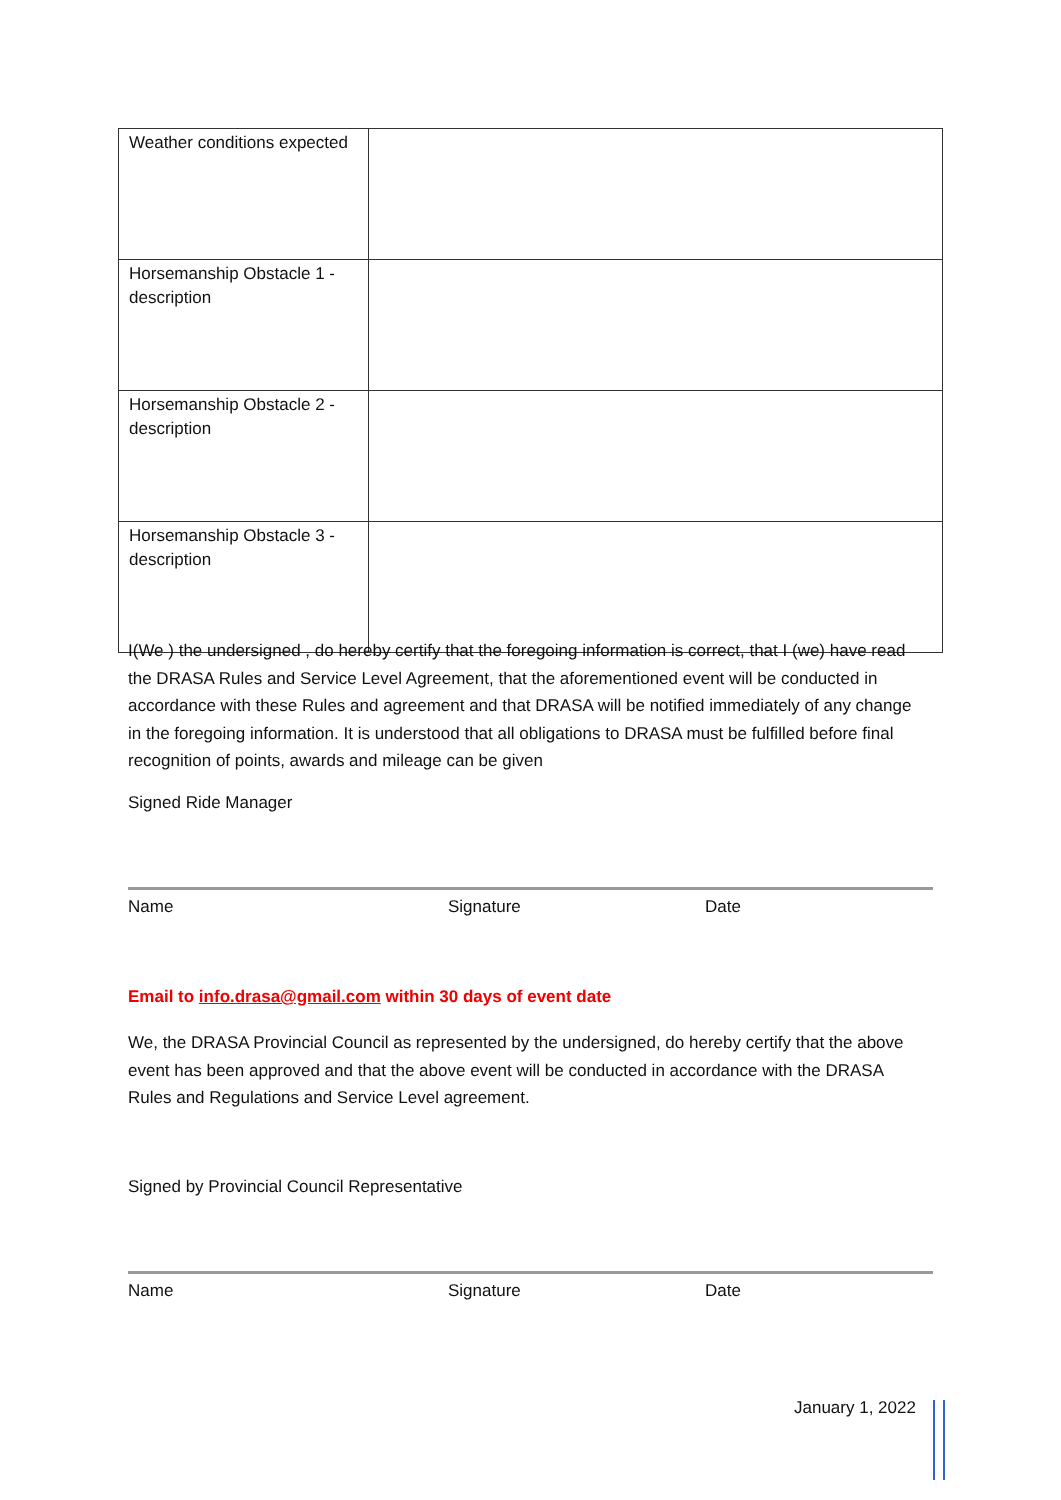| Weather conditions expected | |
| Horsemanship Obstacle 1 - description | |
| Horsemanship Obstacle 2 - description | |
| Horsemanship Obstacle 3 - description | |
I(We ) the undersigned , do hereby certify that the foregoing information is correct, that I (we) have read the DRASA Rules and Service Level Agreement, that the aforementioned event will be conducted in accordance with these Rules and agreement and that DRASA will be notified immediately of any change in the foregoing information. It is understood that all obligations to DRASA must be fulfilled before final recognition of points, awards and mileage can be given
Signed Ride Manager
Name Signature Date
Email to info.drasa@gmail.com within 30 days of event date
We, the DRASA Provincial Council as represented by the undersigned, do hereby certify that the above event has been approved and that the above event will be conducted in accordance with the DRASA Rules and Regulations and Service Level agreement.
Signed by Provincial Council Representative
Name Signature Date
January 1, 2022